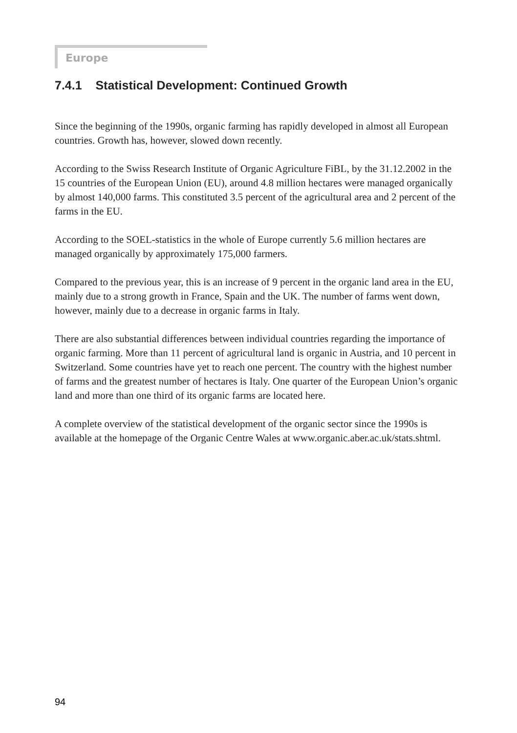Europe
7.4.1 Statistical Development: Continued Growth
Since the beginning of the 1990s, organic farming has rapidly developed in almost all European countries. Growth has, however, slowed down recently.
According to the Swiss Research Institute of Organic Agriculture FiBL, by the 31.12.2002 in the 15 countries of the European Union (EU), around 4.8 million hectares were managed organically by almost 140,000 farms. This constituted 3.5 percent of the agricultural area and 2 percent of the farms in the EU.
According to the SOEL-statistics in the whole of Europe currently 5.6 million hectares are managed organically by approximately 175,000 farmers.
Compared to the previous year, this is an increase of 9 percent in the organic land area in the EU, mainly due to a strong growth in France, Spain and the UK. The number of farms went down, however, mainly due to a decrease in organic farms in Italy.
There are also substantial differences between individual countries regarding the importance of organic farming. More than 11 percent of agricultural land is organic in Austria, and 10 percent in Switzerland. Some countries have yet to reach one percent. The country with the highest number of farms and the greatest number of hectares is Italy. One quarter of the European Union’s organic land and more than one third of its organic farms are located here.
A complete overview of the statistical development of the organic sector since the 1990s is available at the homepage of the Organic Centre Wales at www.organic.aber.ac.uk/stats.shtml.
94